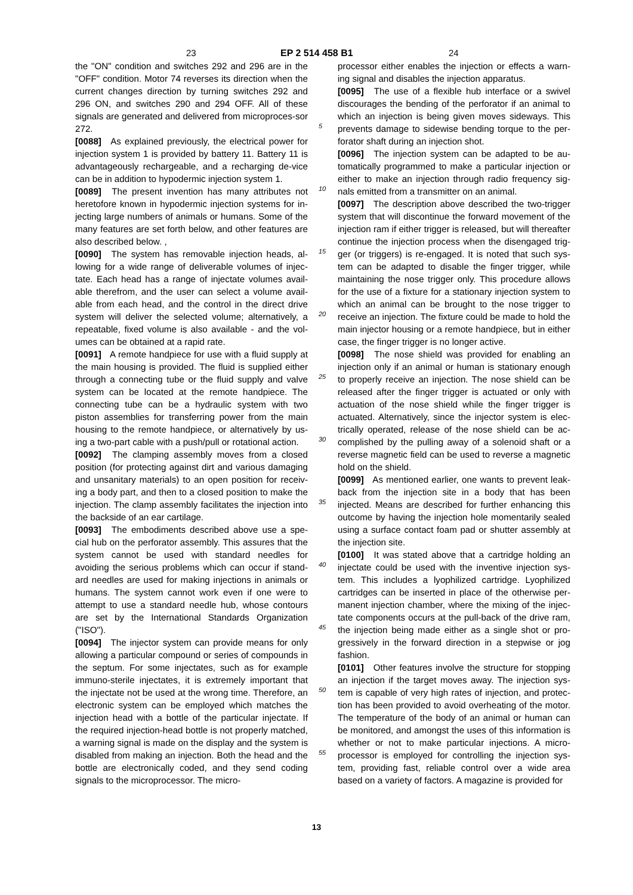23 EP 2 514 458 B1 24
the "ON" condition and switches 292 and 296 are in the "OFF" condition. Motor 74 reverses its direction when the current changes direction by turning switches 292 and 296 ON, and switches 290 and 294 OFF. All of these signals are generated and delivered from microproces-sor 272.
[0088] As explained previously, the electrical power for injection system 1 is provided by battery 11. Battery 11 is advantageously rechargeable, and a recharging de-vice can be in addition to hypodermic injection system 1.
[0089] The present invention has many attributes not heretofore known in hypodermic injection systems for in-jecting large numbers of animals or humans. Some of the many features are set forth below, and other features are also described below. ,
[0090] The system has removable injection heads, al-lowing for a wide range of deliverable volumes of injec-tate. Each head has a range of injectate volumes avail-able therefrom, and the user can select a volume avail-able from each head, and the control in the direct drive system will deliver the selected volume; alternatively, a repeatable, fixed volume is also available - and the vol-umes can be obtained at a rapid rate.
[0091] A remote handpiece for use with a fluid supply at the main housing is provided. The fluid is supplied either through a connecting tube or the fluid supply and valve system can be located at the remote handpiece. The connecting tube can be a hydraulic system with two piston assemblies for transferring power from the main housing to the remote handpiece, or alternatively by us-ing a two-part cable with a push/pull or rotational action.
[0092] The clamping assembly moves from a closed position (for protecting against dirt and various damaging and unsanitary materials) to an open position for receiv-ing a body part, and then to a closed position to make the injection. The clamp assembly facilitates the injection into the backside of an ear cartilage.
[0093] The embodiments described above use a spe-cial hub on the perforator assembly. This assures that the system cannot be used with standard needles for avoiding the serious problems which can occur if stand-ard needles are used for making injections in animals or humans. The system cannot work even if one were to attempt to use a standard needle hub, whose contours are set by the International Standards Organization ("ISO").
[0094] The injector system can provide means for only allowing a particular compound or series of compounds in the septum. For some injectates, such as for example immuno-sterile injectates, it is extremely important that the injectate not be used at the wrong time. Therefore, an electronic system can be employed which matches the injection head with a bottle of the particular injectate. If the required injection-head bottle is not properly matched, a warning signal is made on the display and the system is disabled from making an injection. Both the head and the bottle are electronically coded, and they send coding signals to the microprocessor. The micro-
5
10
15
20
25
30
35
40
45
50
55
processor either enables the injection or effects a warn-ing signal and disables the injection apparatus.
[0095] The use of a flexible hub interface or a swivel discourages the bending of the perforator if an animal to which an injection is being given moves sideways. This prevents damage to sidewise bending torque to the per-forator shaft during an injection shot.
[0096] The injection system can be adapted to be au-tomatically programmed to make a particular injection or either to make an injection through radio frequency sig-nals emitted from a transmitter on an animal.
[0097] The description above described the two-trigger system that will discontinue the forward movement of the injection ram if either trigger is released, but will thereafter continue the injection process when the disengaged trig-ger (or triggers) is re-engaged. It is noted that such sys-tem can be adapted to disable the finger trigger, while maintaining the nose trigger only. This procedure allows for the use of a fixture for a stationary injection system to which an animal can be brought to the nose trigger to receive an injection. The fixture could be made to hold the main injector housing or a remote handpiece, but in either case, the finger trigger is no longer active.
[0098] The nose shield was provided for enabling an injection only if an animal or human is stationary enough to properly receive an injection. The nose shield can be released after the finger trigger is actuated or only with actuation of the nose shield while the finger trigger is actuated. Alternatively, since the injector system is elec-trically operated, release of the nose shield can be ac-complished by the pulling away of a solenoid shaft or a reverse magnetic field can be used to reverse a magnetic hold on the shield.
[0099] As mentioned earlier, one wants to prevent leak-back from the injection site in a body that has been injected. Means are described for further enhancing this outcome by having the injection hole momentarily sealed using a surface contact foam pad or shutter assembly at the injection site.
[0100] It was stated above that a cartridge holding an injectate could be used with the inventive injection sys-tem. This includes a lyophilized cartridge. Lyophilized cartridges can be inserted in place of the otherwise per-manent injection chamber, where the mixing of the injec-tate components occurs at the pull-back of the drive ram, the injection being made either as a single shot or pro-gressively in the forward direction in a stepwise or jog fashion.
[0101] Other features involve the structure for stopping an injection if the target moves away. The injection sys-tem is capable of very high rates of injection, and protec-tion has been provided to avoid overheating of the motor. The temperature of the body of an animal or human can be monitored, and amongst the uses of this information is whether or not to make particular injections. A micro-processor is employed for controlling the injection sys-tem, providing fast, reliable control over a wide area based on a variety of factors. A magazine is provided for
13